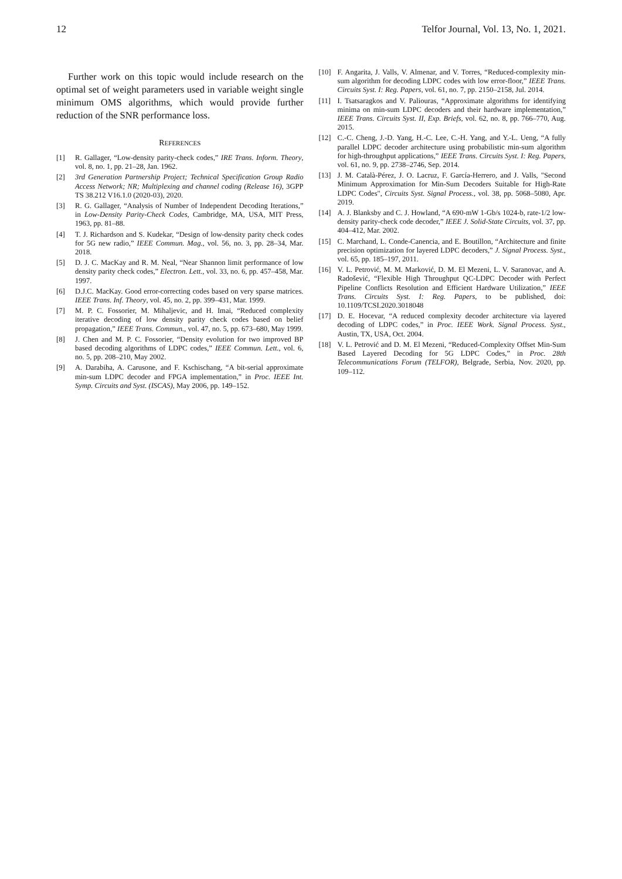12 Telfor Journal, Vol. 13, No. 1, 2021.
Further work on this topic would include research on the optimal set of weight parameters used in variable weight single minimum OMS algorithms, which would provide further reduction of the SNR performance loss.
REFERENCES
[1] R. Gallager, “Low-density parity-check codes,” IRE Trans. Inform. Theory, vol. 8, no. 1, pp. 21–28, Jan. 1962.
[2] 3rd Generation Partnership Project; Technical Specification Group Radio Access Network; NR; Multiplexing and channel coding (Release 16), 3GPP TS 38.212 V16.1.0 (2020-03), 2020.
[3] R. G. Gallager, “Analysis of Number of Independent Decoding Iterations,” in Low-Density Parity-Check Codes, Cambridge, MA, USA, MIT Press, 1963, pp. 81–88.
[4] T. J. Richardson and S. Kudekar, “Design of low-density parity check codes for 5G new radio,” IEEE Commun. Mag., vol. 56, no. 3, pp. 28–34, Mar. 2018.
[5] D. J. C. MacKay and R. M. Neal, “Near Shannon limit performance of low density parity check codes,” Electron. Lett., vol. 33, no. 6, pp. 457–458, Mar. 1997.
[6] D.J.C. MacKay. Good error-correcting codes based on very sparse matrices. IEEE Trans. Inf. Theory, vol. 45, no. 2, pp. 399–431, Mar. 1999.
[7] M. P. C. Fossorier, M. Mihaljevic, and H. Imai, “Reduced complexity iterative decoding of low density parity check codes based on belief propagation,” IEEE Trans. Commun., vol. 47, no. 5, pp. 673–680, May 1999.
[8] J. Chen and M. P. C. Fossorier, “Density evolution for two improved BP based decoding algorithms of LDPC codes,” IEEE Commun. Lett., vol. 6, no. 5, pp. 208–210, May 2002.
[9] A. Darabiha, A. Carusone, and F. Kschischang, “A bit-serial approximate min-sum LDPC decoder and FPGA implementation,” in Proc. IEEE Int. Symp. Circuits and Syst. (ISCAS), May 2006, pp. 149–152.
[10] F. Angarita, J. Valls, V. Almenar, and V. Torres, “Reduced-complexity min-sum algorithm for decoding LDPC codes with low error-floor,” IEEE Trans. Circuits Syst. I: Reg. Papers, vol. 61, no. 7, pp. 2150–2158, Jul. 2014.
[11] I. Tsatsaragkos and V. Paliouras, “Approximate algorithms for identifying minima on min-sum LDPC decoders and their hardware implementation,” IEEE Trans. Circuits Syst. II, Exp. Briefs, vol. 62, no. 8, pp. 766–770, Aug. 2015.
[12] C.-C. Cheng, J.-D. Yang, H.-C. Lee, C.-H. Yang, and Y.-L. Ueng, “A fully parallel LDPC decoder architecture using probabilistic min-sum algorithm for high-throughput applications,” IEEE Trans. Circuits Syst. I: Reg. Papers, vol. 61, no. 9, pp. 2738–2746, Sep. 2014.
[13] J. M. Català-Pérez, J. O. Lacruz, F. García-Herrero, and J. Valls, "Second Minimum Approximation for Min-Sum Decoders Suitable for High-Rate LDPC Codes", Circuits Syst. Signal Process., vol. 38, pp. 5068–5080, Apr. 2019.
[14] A. J. Blanksby and C. J. Howland, “A 690-mW 1-Gb/s 1024-b, rate-1/2 low-density parity-check code decoder,” IEEE J. Solid-State Circuits, vol. 37, pp. 404–412, Mar. 2002.
[15] C. Marchand, L. Conde-Canencia, and E. Boutillon, “Architecture and finite precision optimization for layered LDPC decoders,” J. Signal Process. Syst., vol. 65, pp. 185–197, 2011.
[16] V. L. Petrović, M. M. Marković, D. M. El Mezeni, L. V. Saranovac, and A. Radošević, “Flexible High Throughput QC-LDPC Decoder with Perfect Pipeline Conflicts Resolution and Efficient Hardware Utilization,” IEEE Trans. Circuits Syst. I: Reg. Papers, to be published, doi: 10.1109/TCSI.2020.3018048
[17] D. E. Hocevar, “A reduced complexity decoder architecture via layered decoding of LDPC codes,” in Proc. IEEE Work. Signal Process. Syst., Austin, TX, USA, Oct. 2004.
[18] V. L. Petrović and D. M. El Mezeni, “Reduced-Complexity Offset Min-Sum Based Layered Decoding for 5G LDPC Codes,” in Proc. 28th Telecommunications Forum (TELFOR), Belgrade, Serbia, Nov. 2020, pp. 109–112.